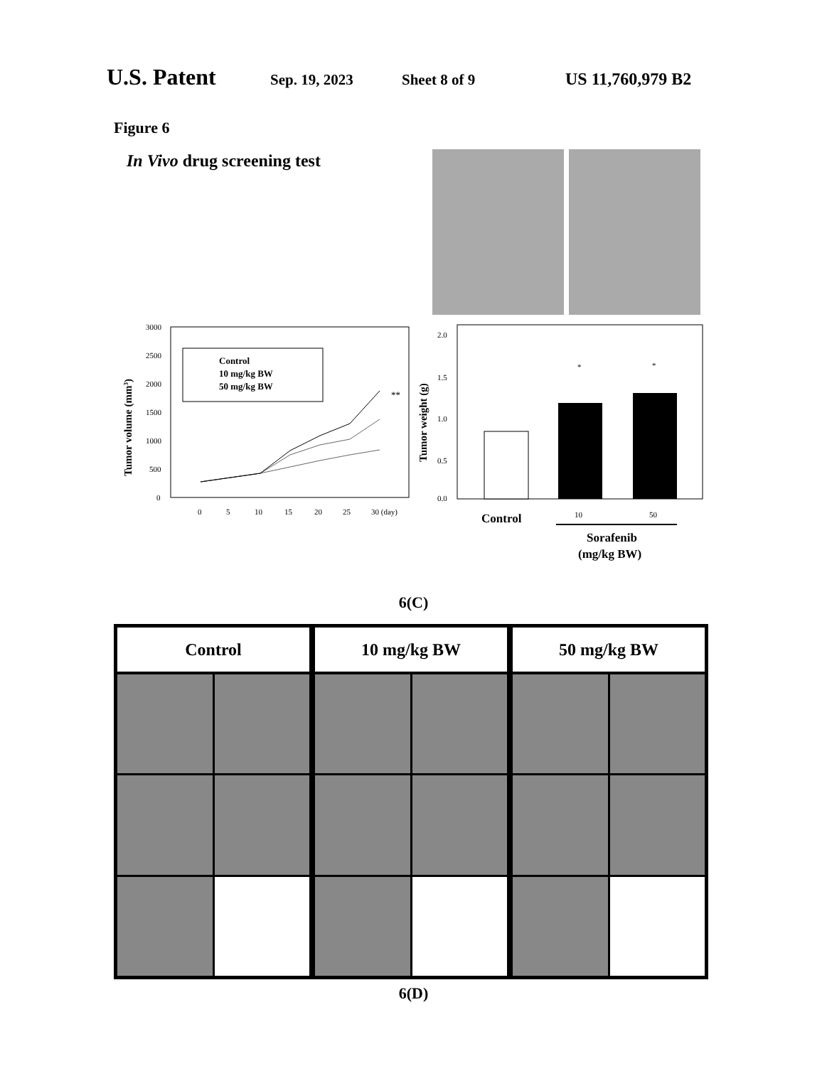U.S. Patent Sep. 19, 2023 Sheet 8 of 9 US 11,760,979 B2
Figure 6
In Vivo drug screening test
Tumor volume (mm3)
3000
2500
2000
1500
1000
500
0
0
5
10
15
20
25
30 (day)
Control
10 mg/kg BW
50 mg/kg BW
**
Tumor weight (g)
2.0
1.5
1.0
0.5
0.0
*
*
Control
10
50
Sorafenib
(mg/kg BW)
6(C)
Control 10 mg/kg BW 50 mg/kg BW
6(D)